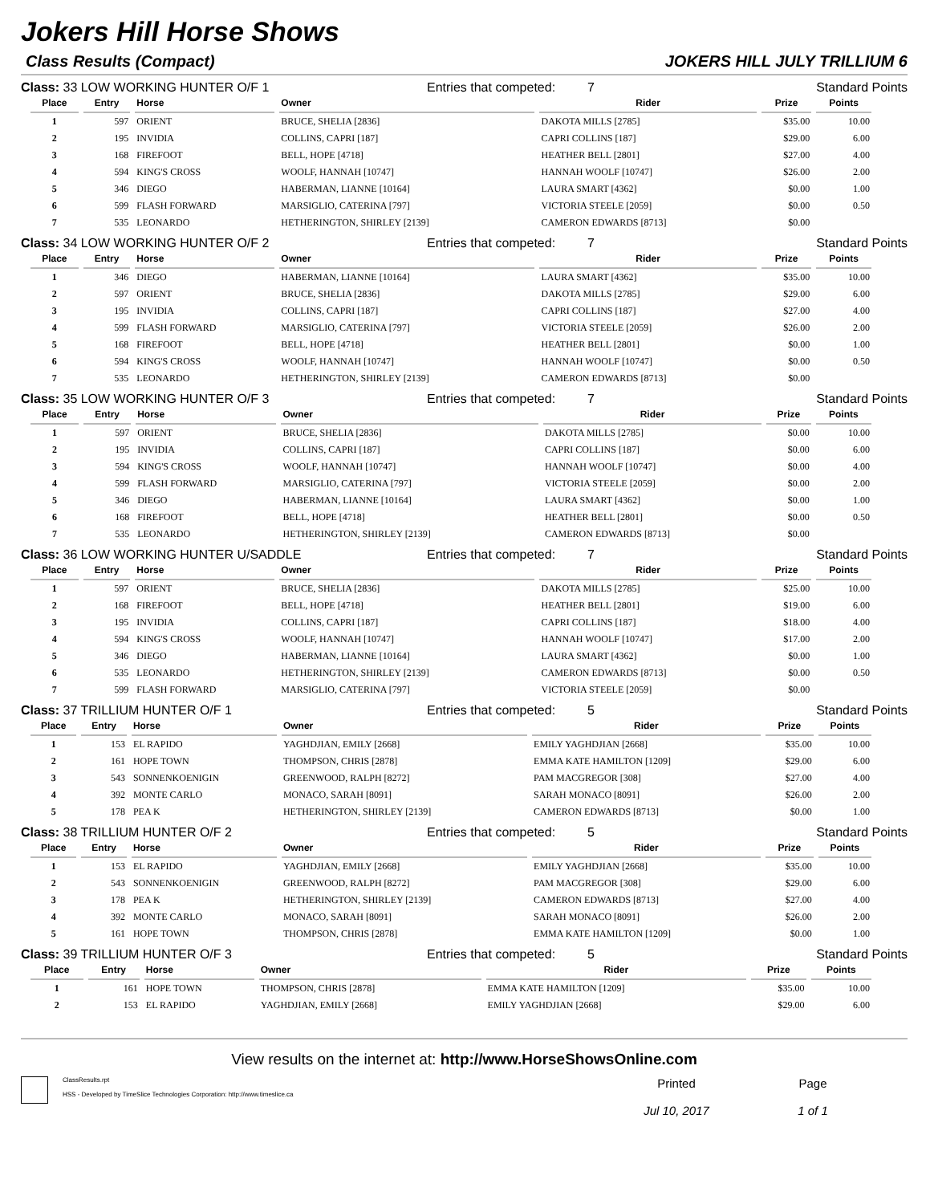Jokers Hill Horse Shows
Class Results (Compact) JOKERS HILL JULY TRILLIUM 6
Class: 33 LOW WORKING HUNTER O/F 1 Entries that competed: 7 Standard Points
| Place | Entry | Horse | Owner | Rider | Prize | Points |
| --- | --- | --- | --- | --- | --- | --- |
| 1 | 597 | ORIENT | BRUCE, SHELIA [2836] | DAKOTA MILLS [2785] | $35.00 | 10.00 |
| 2 | 195 | INVIDIA | COLLINS, CAPRI [187] | CAPRI COLLINS [187] | $29.00 | 6.00 |
| 3 | 168 | FIREFOOT | BELL, HOPE [4718] | HEATHER BELL [2801] | $27.00 | 4.00 |
| 4 | 594 | KING'S CROSS | WOOLF, HANNAH [10747] | HANNAH WOOLF [10747] | $26.00 | 2.00 |
| 5 | 346 | DIEGO | HABERMAN, LIANNE [10164] | LAURA SMART [4362] | $0.00 | 1.00 |
| 6 | 599 | FLASH FORWARD | MARSIGLIO, CATERINA [797] | VICTORIA STEELE [2059] | $0.00 | 0.50 |
| 7 | 535 | LEONARDO | HETHERINGTON, SHIRLEY [2139] | CAMERON EDWARDS [8713] | $0.00 | |
Class: 34 LOW WORKING HUNTER O/F 2 Entries that competed: 7 Standard Points
| Place | Entry | Horse | Owner | Rider | Prize | Points |
| --- | --- | --- | --- | --- | --- | --- |
| 1 | 346 | DIEGO | HABERMAN, LIANNE [10164] | LAURA SMART [4362] | $35.00 | 10.00 |
| 2 | 597 | ORIENT | BRUCE, SHELIA [2836] | DAKOTA MILLS [2785] | $29.00 | 6.00 |
| 3 | 195 | INVIDIA | COLLINS, CAPRI [187] | CAPRI COLLINS [187] | $27.00 | 4.00 |
| 4 | 599 | FLASH FORWARD | MARSIGLIO, CATERINA [797] | VICTORIA STEELE [2059] | $26.00 | 2.00 |
| 5 | 168 | FIREFOOT | BELL, HOPE [4718] | HEATHER BELL [2801] | $0.00 | 1.00 |
| 6 | 594 | KING'S CROSS | WOOLF, HANNAH [10747] | HANNAH WOOLF [10747] | $0.00 | 0.50 |
| 7 | 535 | LEONARDO | HETHERINGTON, SHIRLEY [2139] | CAMERON EDWARDS [8713] | $0.00 | |
Class: 35 LOW WORKING HUNTER O/F 3 Entries that competed: 7 Standard Points
| Place | Entry | Horse | Owner | Rider | Prize | Points |
| --- | --- | --- | --- | --- | --- | --- |
| 1 | 597 | ORIENT | BRUCE, SHELIA [2836] | DAKOTA MILLS [2785] | $0.00 | 10.00 |
| 2 | 195 | INVIDIA | COLLINS, CAPRI [187] | CAPRI COLLINS [187] | $0.00 | 6.00 |
| 3 | 594 | KING'S CROSS | WOOLF, HANNAH [10747] | HANNAH WOOLF [10747] | $0.00 | 4.00 |
| 4 | 599 | FLASH FORWARD | MARSIGLIO, CATERINA [797] | VICTORIA STEELE [2059] | $0.00 | 2.00 |
| 5 | 346 | DIEGO | HABERMAN, LIANNE [10164] | LAURA SMART [4362] | $0.00 | 1.00 |
| 6 | 168 | FIREFOOT | BELL, HOPE [4718] | HEATHER BELL [2801] | $0.00 | 0.50 |
| 7 | 535 | LEONARDO | HETHERINGTON, SHIRLEY [2139] | CAMERON EDWARDS [8713] | $0.00 | |
Class: 36 LOW WORKING HUNTER U/SADDLE Entries that competed: 7 Standard Points
| Place | Entry | Horse | Owner | Rider | Prize | Points |
| --- | --- | --- | --- | --- | --- | --- |
| 1 | 597 | ORIENT | BRUCE, SHELIA [2836] | DAKOTA MILLS [2785] | $25.00 | 10.00 |
| 2 | 168 | FIREFOOT | BELL, HOPE [4718] | HEATHER BELL [2801] | $19.00 | 6.00 |
| 3 | 195 | INVIDIA | COLLINS, CAPRI [187] | CAPRI COLLINS [187] | $18.00 | 4.00 |
| 4 | 594 | KING'S CROSS | WOOLF, HANNAH [10747] | HANNAH WOOLF [10747] | $17.00 | 2.00 |
| 5 | 346 | DIEGO | HABERMAN, LIANNE [10164] | LAURA SMART [4362] | $0.00 | 1.00 |
| 6 | 535 | LEONARDO | HETHERINGTON, SHIRLEY [2139] | CAMERON EDWARDS [8713] | $0.00 | 0.50 |
| 7 | 599 | FLASH FORWARD | MARSIGLIO, CATERINA [797] | VICTORIA STEELE [2059] | $0.00 | |
Class: 37 TRILLIUM HUNTER O/F 1 Entries that competed: 5 Standard Points
| Place | Entry | Horse | Owner | Rider | Prize | Points |
| --- | --- | --- | --- | --- | --- | --- |
| 1 | 153 | EL RAPIDO | YAGHDJIAN, EMILY [2668] | EMILY YAGHDJIAN [2668] | $35.00 | 10.00 |
| 2 | 161 | HOPE TOWN | THOMPSON, CHRIS [2878] | EMMA KATE HAMILTON [1209] | $29.00 | 6.00 |
| 3 | 543 | SONNENKOENIGIN | GREENWOOD, RALPH [8272] | PAM MACGREGOR [308] | $27.00 | 4.00 |
| 4 | 392 | MONTE CARLO | MONACO, SARAH [8091] | SARAH MONACO [8091] | $26.00 | 2.00 |
| 5 | 178 | PEA K | HETHERINGTON, SHIRLEY [2139] | CAMERON EDWARDS [8713] | $0.00 | 1.00 |
Class: 38 TRILLIUM HUNTER O/F 2 Entries that competed: 5 Standard Points
| Place | Entry | Horse | Owner | Rider | Prize | Points |
| --- | --- | --- | --- | --- | --- | --- |
| 1 | 153 | EL RAPIDO | YAGHDJIAN, EMILY [2668] | EMILY YAGHDJIAN [2668] | $35.00 | 10.00 |
| 2 | 543 | SONNENKOENIGIN | GREENWOOD, RALPH [8272] | PAM MACGREGOR [308] | $29.00 | 6.00 |
| 3 | 178 | PEA K | HETHERINGTON, SHIRLEY [2139] | CAMERON EDWARDS [8713] | $27.00 | 4.00 |
| 4 | 392 | MONTE CARLO | MONACO, SARAH [8091] | SARAH MONACO [8091] | $26.00 | 2.00 |
| 5 | 161 | HOPE TOWN | THOMPSON, CHRIS [2878] | EMMA KATE HAMILTON [1209] | $0.00 | 1.00 |
Class: 39 TRILLIUM HUNTER O/F 3 Entries that competed: 5 Standard Points
| Place | Entry | Horse | Owner | Rider | Prize | Points |
| --- | --- | --- | --- | --- | --- | --- |
| 1 | 161 | HOPE TOWN | THOMPSON, CHRIS [2878] | EMMA KATE HAMILTON [1209] | $35.00 | 10.00 |
| 2 | 153 | EL RAPIDO | YAGHDJIAN, EMILY [2668] | EMILY YAGHDJIAN [2668] | $29.00 | 6.00 |
View results on the internet at: http://www.HorseShowsOnline.com
ClassResults.rpt
HSS - Developed by TimeSlice Technologies Corporation: http://www.timeslice.ca
Printed
Jul 10, 2017
Page
1 of 1